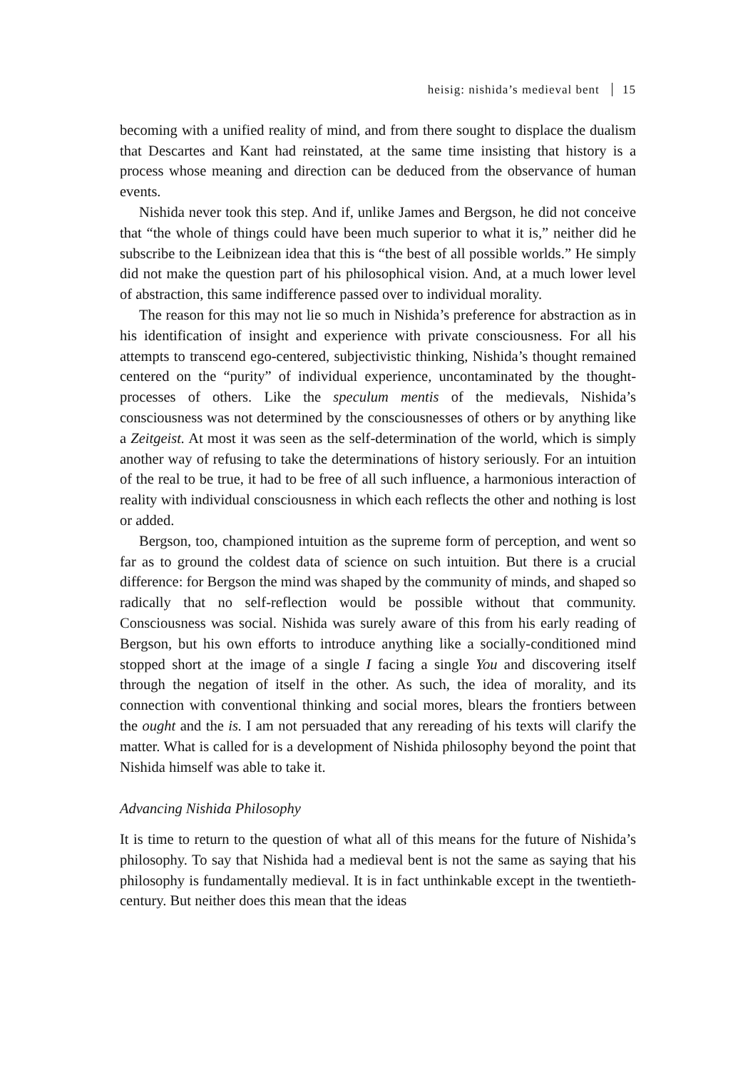heisig: nishida’s medieval bent 15
becoming with a unified reality of mind, and from there sought to displace the dualism that Descartes and Kant had reinstated, at the same time insisting that history is a process whose meaning and direction can be deduced from the observance of human events.
Nishida never took this step. And if, unlike James and Bergson, he did not conceive that “the whole of things could have been much superior to what it is,” neither did he subscribe to the Leibnizean idea that this is “the best of all possible worlds.” He simply did not make the question part of his philosophical vision. And, at a much lower level of abstraction, this same indifference passed over to individual morality.
The reason for this may not lie so much in Nishida’s preference for abstraction as in his identification of insight and experience with private consciousness. For all his attempts to transcend ego-centered, subjectivistic thinking, Nishida’s thought remained centered on the “purity” of individual experience, uncontaminated by the thought-processes of others. Like the speculum mentis of the medievals, Nishida’s consciousness was not determined by the consciousnesses of others or by anything like a Zeitgeist. At most it was seen as the self-determination of the world, which is simply another way of refusing to take the determinations of history seriously. For an intuition of the real to be true, it had to be free of all such influence, a harmonious interaction of reality with individual consciousness in which each reflects the other and nothing is lost or added.
Bergson, too, championed intuition as the supreme form of perception, and went so far as to ground the coldest data of science on such intuition. But there is a crucial difference: for Bergson the mind was shaped by the community of minds, and shaped so radically that no self-reflection would be possible without that community. Consciousness was social. Nishida was surely aware of this from his early reading of Bergson, but his own efforts to introduce anything like a socially-conditioned mind stopped short at the image of a single I facing a single You and discovering itself through the negation of itself in the other. As such, the idea of morality, and its connection with conventional thinking and social mores, blears the frontiers between the ought and the is. I am not persuaded that any rereading of his texts will clarify the matter. What is called for is a development of Nishida philosophy beyond the point that Nishida himself was able to take it.
Advancing Nishida Philosophy
It is time to return to the question of what all of this means for the future of Nishida’s philosophy. To say that Nishida had a medieval bent is not the same as saying that his philosophy is fundamentally medieval. It is in fact unthinkable except in the twentieth-century. But neither does this mean that the ideas